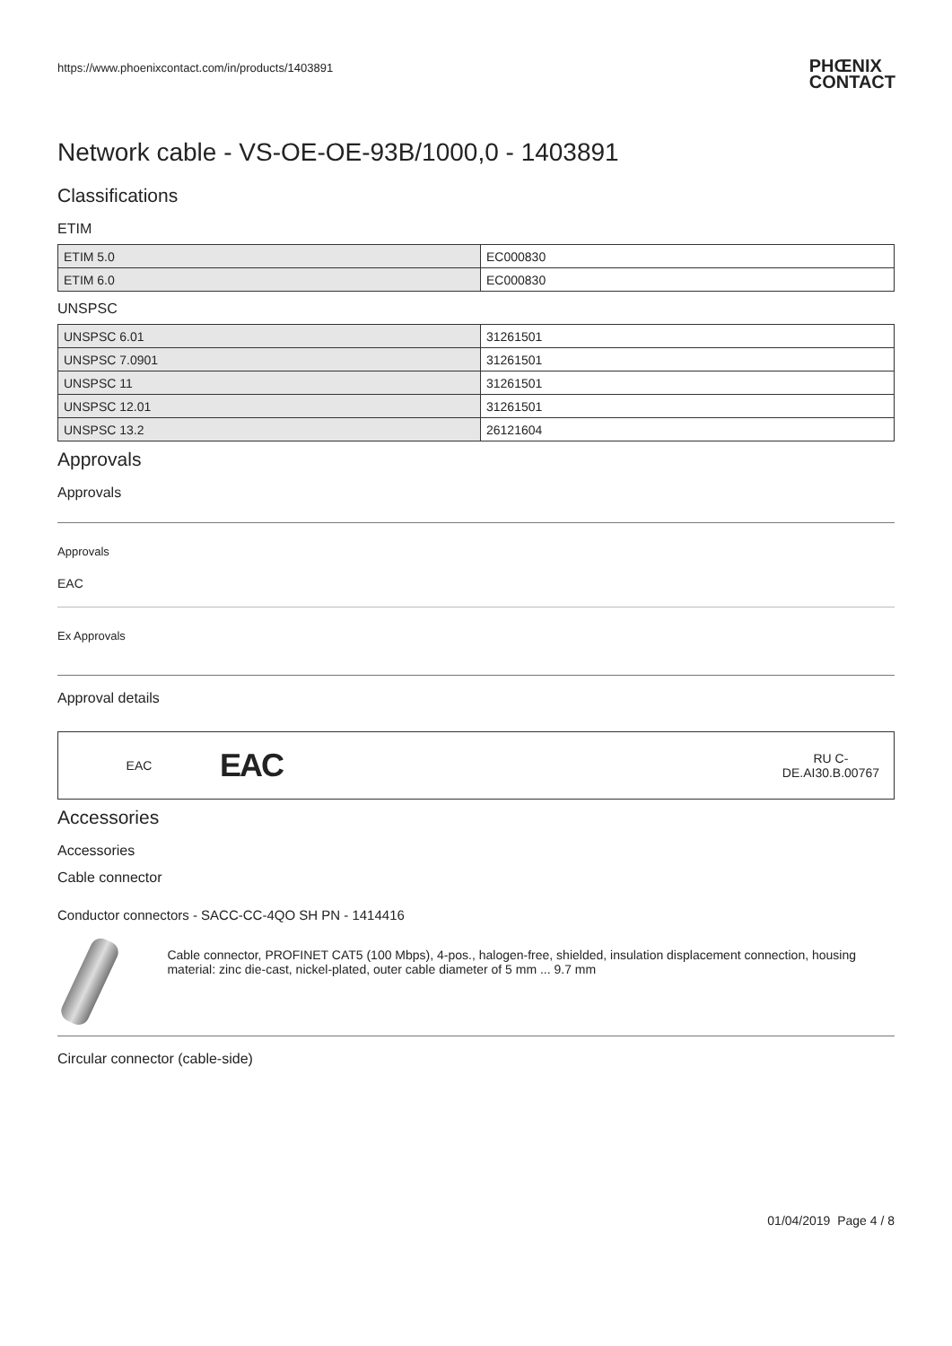https://www.phoenixcontact.com/in/products/1403891 PHŒNIX
CONTACT
Network cable - VS-OE-OE-93B/1000,0 - 1403891
Classifications
ETIM
| ETIM 5.0 | EC000830 |
| ETIM 6.0 | EC000830 |
UNSPSC
| UNSPSC 6.01 | 31261501 |
| UNSPSC 7.0901 | 31261501 |
| UNSPSC 11 | 31261501 |
| UNSPSC 12.01 | 31261501 |
| UNSPSC 13.2 | 26121604 |
Approvals
Approvals
Approvals
EAC
Ex Approvals
Approval details
EAC EAC RU C-
DE.AI30.B.00767
Accessories
Accessories
Cable connector
Conductor connectors - SACC-CC-4QO SH PN - 1414416
Cable connector, PROFINET CAT5 (100 Mbps), 4-pos., halogen-free, shielded, insulation displacement connection, housing material: zinc die-cast, nickel-plated, outer cable diameter of 5 mm ... 9.7 mm
Circular connector (cable-side)
01/04/2019 Page 4 / 8